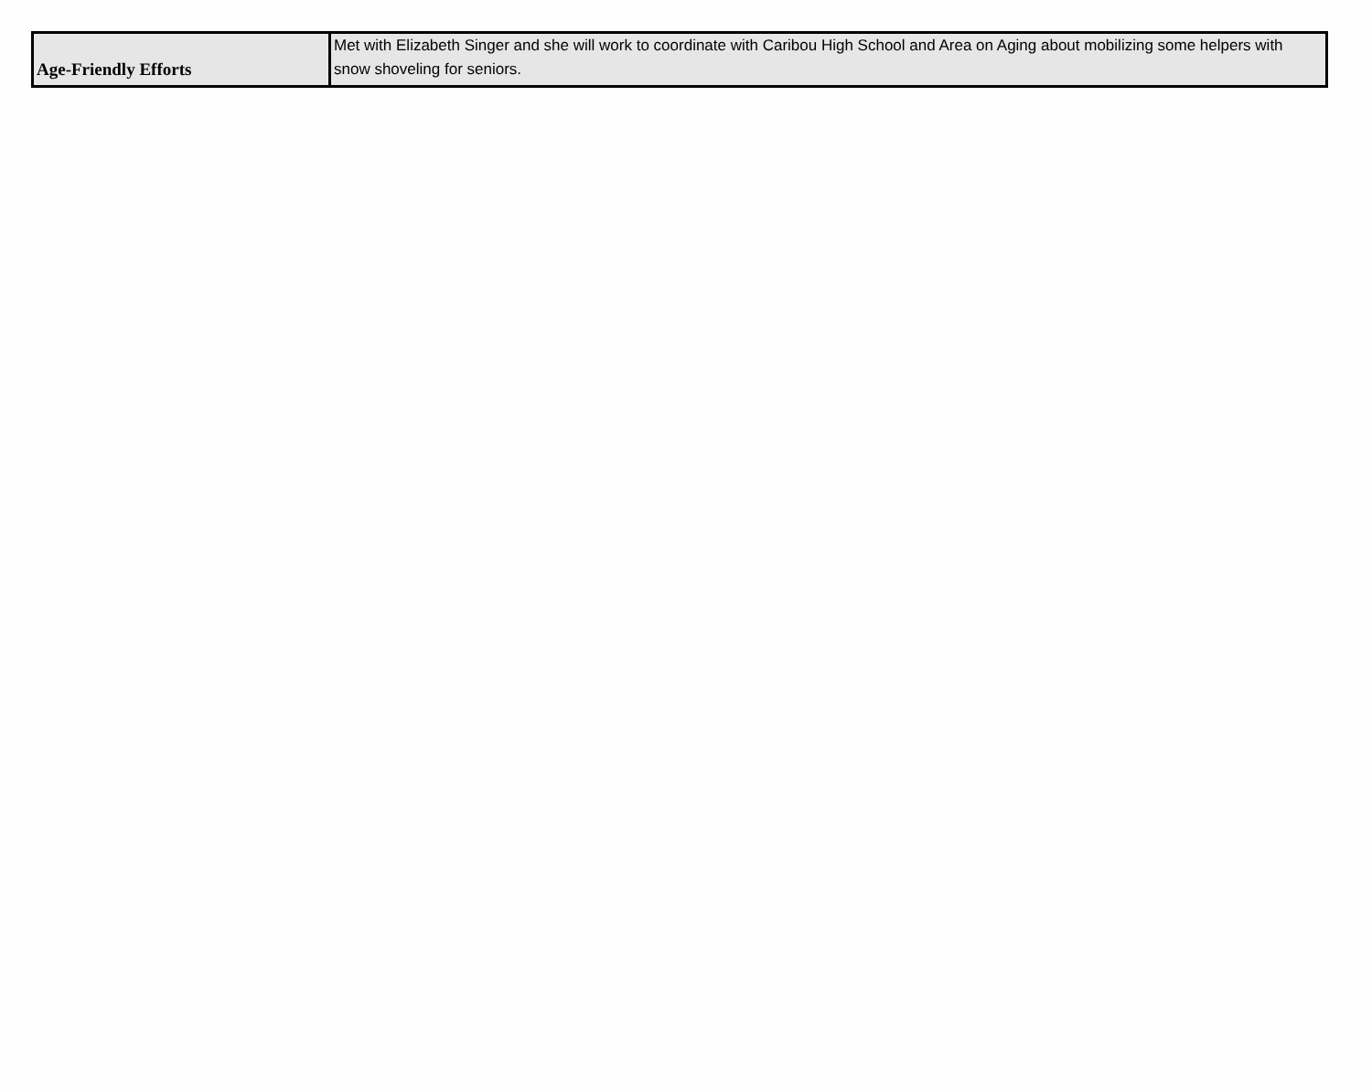| Age-Friendly Efforts | Met with Elizabeth Singer and she will work to coordinate with Caribou High School and Area on Aging about mobilizing some helpers with snow shoveling for seniors. |